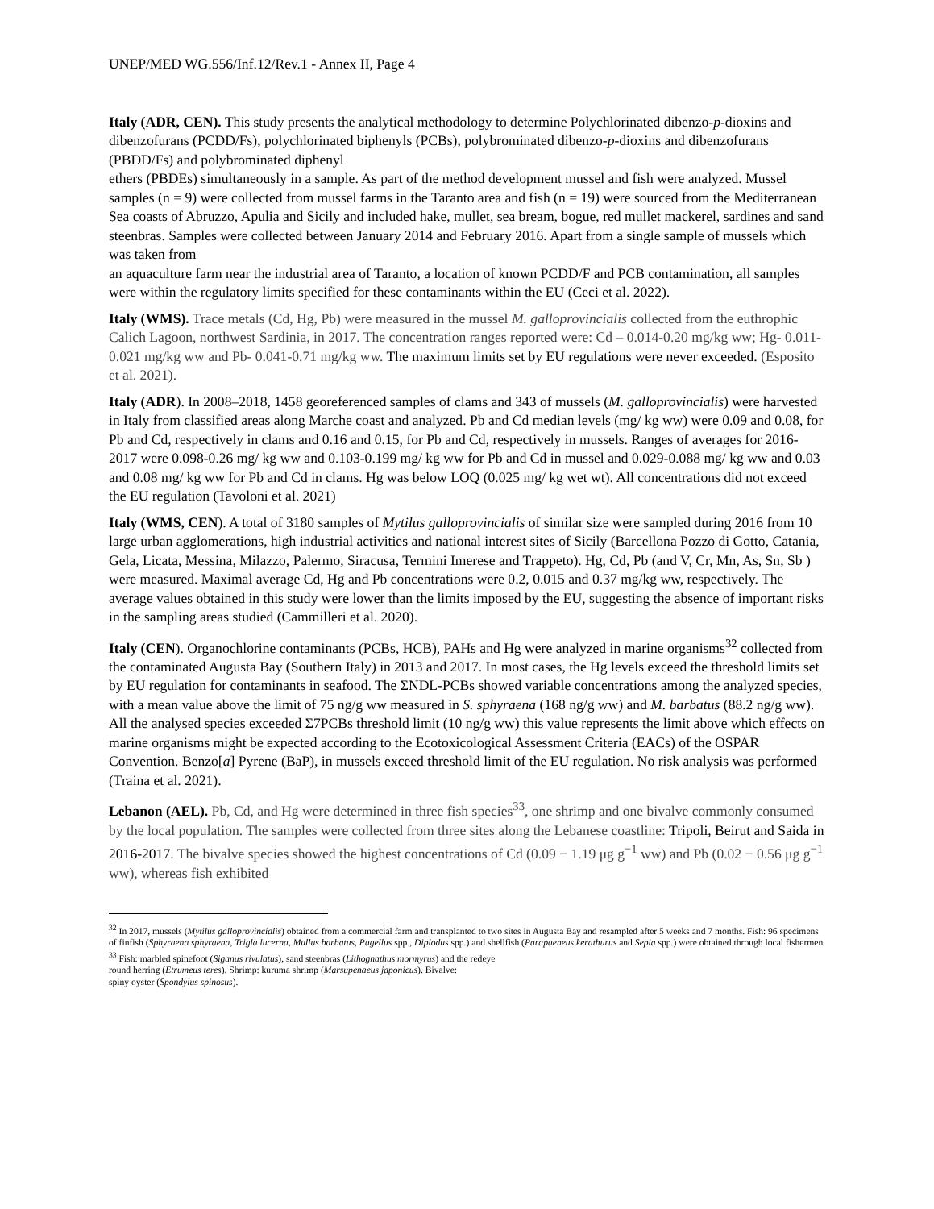UNEP/MED WG.556/Inf.12/Rev.1 - Annex II, Page 4
Italy (ADR, CEN). This study presents the analytical methodology to determine Polychlorinated dibenzo-p-dioxins and dibenzofurans (PCDD/Fs), polychlorinated biphenyls (PCBs), polybrominated dibenzo-p-dioxins and dibenzofurans (PBDD/Fs) and polybrominated diphenyl
ethers (PBDEs) simultaneously in a sample. As part of the method development mussel and fish were analyzed. Mussel samples (n = 9) were collected from mussel farms in the Taranto area and fish (n = 19) were sourced from the Mediterranean Sea coasts of Abruzzo, Apulia and Sicily and included hake, mullet, sea bream, bogue, red mullet mackerel, sardines and sand steenbras. Samples were collected between January 2014 and February 2016. Apart from a single sample of mussels which was taken from
an aquaculture farm near the industrial area of Taranto, a location of known PCDD/F and PCB contamination, all samples were within the regulatory limits specified for these contaminants within the EU (Ceci et al. 2022).
Italy (WMS). Trace metals (Cd, Hg, Pb) were measured in the mussel M. galloprovincialis collected from the euthrophic Calich Lagoon, northwest Sardinia, in 2017. The concentration ranges reported were: Cd – 0.014-0.20 mg/kg ww; Hg- 0.011-0.021 mg/kg ww and Pb- 0.041-0.71 mg/kg ww. The maximum limits set by EU regulations were never exceeded. (Esposito et al. 2021).
Italy (ADR). In 2008–2018, 1458 georeferenced samples of clams and 343 of mussels (M. galloprovincialis) were harvested in Italy from classified areas along Marche coast and analyzed. Pb and Cd median levels (mg/ kg ww) were 0.09 and 0.08, for Pb and Cd, respectively in clams and 0.16 and 0.15, for Pb and Cd, respectively in mussels. Ranges of averages for 2016-2017 were 0.098-0.26 mg/ kg ww and 0.103-0.199 mg/ kg ww for Pb and Cd in mussel and 0.029-0.088 mg/ kg ww and 0.03 and 0.08 mg/ kg ww for Pb and Cd in clams. Hg was below LOQ (0.025 mg/ kg wet wt). All concentrations did not exceed the EU regulation (Tavoloni et al. 2021)
Italy (WMS, CEN). A total of 3180 samples of Mytilus galloprovincialis of similar size were sampled during 2016 from 10 large urban agglomerations, high industrial activities and national interest sites of Sicily (Barcellona Pozzo di Gotto, Catania, Gela, Licata, Messina, Milazzo, Palermo, Siracusa, Termini Imerese and Trappeto). Hg, Cd, Pb (and V, Cr, Mn, As, Sn, Sb ) were measured. Maximal average Cd, Hg and Pb concentrations were 0.2, 0.015 and 0.37 mg/kg ww, respectively. The average values obtained in this study were lower than the limits imposed by the EU, suggesting the absence of important risks in the sampling areas studied (Cammilleri et al. 2020).
Italy (CEN). Organochlorine contaminants (PCBs, HCB), PAHs and Hg were analyzed in marine organisms<sup>32</sup> collected from the contaminated Augusta Bay (Southern Italy) in 2013 and 2017. In most cases, the Hg levels exceed the threshold limits set by EU regulation for contaminants in seafood. The ΣNDL-PCBs showed variable concentrations among the analyzed species, with a mean value above the limit of 75 ng/g ww measured in S. sphyraena (168 ng/g ww) and M. barbatus (88.2 ng/g ww). All the analysed species exceeded Σ7PCBs threshold limit (10 ng/g ww) this value represents the limit above which effects on marine organisms might be expected according to the Ecotoxicological Assessment Criteria (EACs) of the OSPAR Convention. Benzo[a] Pyrene (BaP), in mussels exceed threshold limit of the EU regulation. No risk analysis was performed (Traina et al. 2021).
Lebanon (AEL). Pb, Cd, and Hg were determined in three fish species<sup>33</sup>, one shrimp and one bivalve commonly consumed by the local population. The samples were collected from three sites along the Lebanese coastline: Tripoli, Beirut and Saida in 2016-2017. The bivalve species showed the highest concentrations of Cd (0.09 − 1.19 μg g<sup>−1</sup> ww) and Pb (0.02 − 0.56 μg g<sup>−1</sup> ww), whereas fish exhibited
<sup>32</sup> In 2017, mussels (Mytilus galloprovincialis) obtained from a commercial farm and transplanted to two sites in Augusta Bay and resampled after 5 weeks and 7 months. Fish: 96 specimens of finfish (Sphyraena sphyraena, Trigla lucerna, Mullus barbatus, Pagellus spp., Diplodus spp.) and shellfish (Parapaeneus kerathurus and Sepia spp.) were obtained through local fishermen
<sup>33</sup> Fish: marbled spinefoot (Siganus rivulatus), sand steenbras (Lithognathus mormyrus) and the redeye
round herring (Etrumeus teres). Shrimp: kuruma shrimp (Marsupenaeus japonicus). Bivalve:
spiny oyster (Spondylus spinosus).